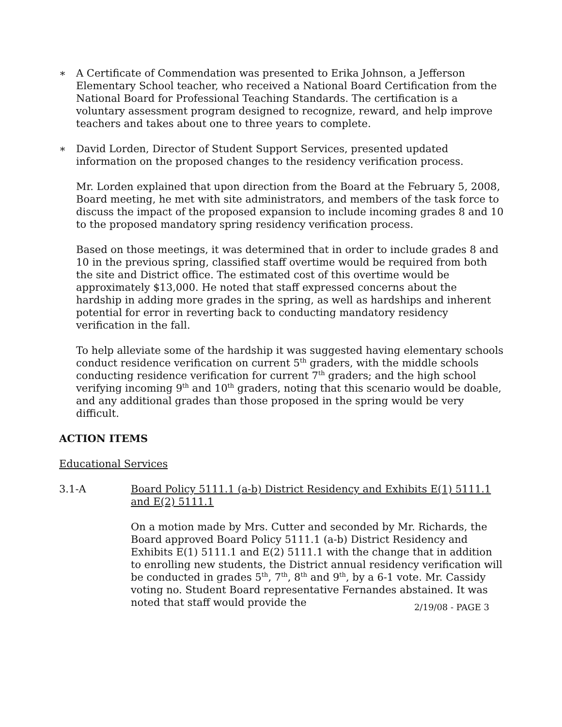∗ A Certificate of Commendation was presented to Erika Johnson, a Jefferson Elementary School teacher, who received a National Board Certification from the National Board for Professional Teaching Standards. The certification is a voluntary assessment program designed to recognize, reward, and help improve teachers and takes about one to three years to complete.
∗ David Lorden, Director of Student Support Services, presented updated information on the proposed changes to the residency verification process.
Mr. Lorden explained that upon direction from the Board at the February 5, 2008, Board meeting, he met with site administrators, and members of the task force to discuss the impact of the proposed expansion to include incoming grades 8 and 10 to the proposed mandatory spring residency verification process.
Based on those meetings, it was determined that in order to include grades 8 and 10 in the previous spring, classified staff overtime would be required from both the site and District office. The estimated cost of this overtime would be approximately $13,000. He noted that staff expressed concerns about the hardship in adding more grades in the spring, as well as hardships and inherent potential for error in reverting back to conducting mandatory residency verification in the fall.
To help alleviate some of the hardship it was suggested having elementary schools conduct residence verification on current 5<sup>th</sup> graders, with the middle schools conducting residence verification for current 7<sup>th</sup> graders; and the high school verifying incoming 9<sup>th</sup> and 10<sup>th</sup> graders, noting that this scenario would be doable, and any additional grades than those proposed in the spring would be very difficult.
ACTION ITEMS
Educational Services
3.1-A Board Policy 5111.1 (a-b) District Residency and Exhibits E(1) 5111.1 and E(2) 5111.1
On a motion made by Mrs. Cutter and seconded by Mr. Richards, the Board approved Board Policy 5111.1 (a-b) District Residency and Exhibits E(1) 5111.1 and E(2) 5111.1 with the change that in addition to enrolling new students, the District annual residency verification will be conducted in grades 5<sup>th</sup>, 7<sup>th</sup>, 8<sup>th</sup> and 9<sup>th</sup>, by a 6-1 vote. Mr. Cassidy voting no. Student Board representative Fernandes abstained. It was noted that staff would provide the
2/19/08 - PAGE 3